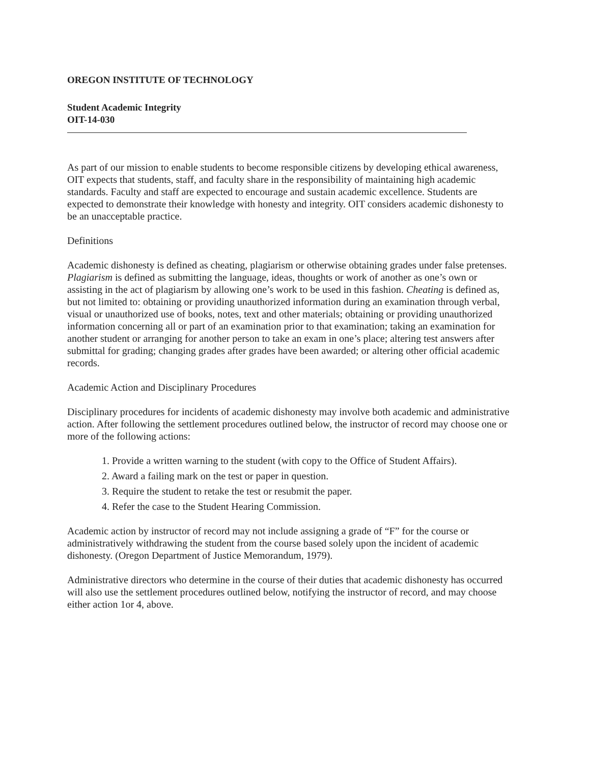OREGON INSTITUTE OF TECHNOLOGY
Student Academic Integrity
OIT-14-030
As part of our mission to enable students to become responsible citizens by developing ethical awareness, OIT expects that students, staff, and faculty share in the responsibility of maintaining high academic standards. Faculty and staff are expected to encourage and sustain academic excellence. Students are expected to demonstrate their knowledge with honesty and integrity. OIT considers academic dishonesty to be an unacceptable practice.
Definitions
Academic dishonesty is defined as cheating, plagiarism or otherwise obtaining grades under false pretenses. Plagiarism is defined as submitting the language, ideas, thoughts or work of another as one’s own or assisting in the act of plagiarism by allowing one’s work to be used in this fashion. Cheating is defined as, but not limited to: obtaining or providing unauthorized information during an examination through verbal, visual or unauthorized use of books, notes, text and other materials; obtaining or providing unauthorized information concerning all or part of an examination prior to that examination; taking an examination for another student or arranging for another person to take an exam in one’s place; altering test answers after submittal for grading; changing grades after grades have been awarded; or altering other official academic records.
Academic Action and Disciplinary Procedures
Disciplinary procedures for incidents of academic dishonesty may involve both academic and administrative action. After following the settlement procedures outlined below, the instructor of record may choose one or more of the following actions:
1. Provide a written warning to the student (with copy to the Office of Student Affairs).
2. Award a failing mark on the test or paper in question.
3. Require the student to retake the test or resubmit the paper.
4. Refer the case to the Student Hearing Commission.
Academic action by instructor of record may not include assigning a grade of “F” for the course or administratively withdrawing the student from the course based solely upon the incident of academic dishonesty. (Oregon Department of Justice Memorandum, 1979).
Administrative directors who determine in the course of their duties that academic dishonesty has occurred will also use the settlement procedures outlined below, notifying the instructor of record, and may choose either action 1or 4, above.